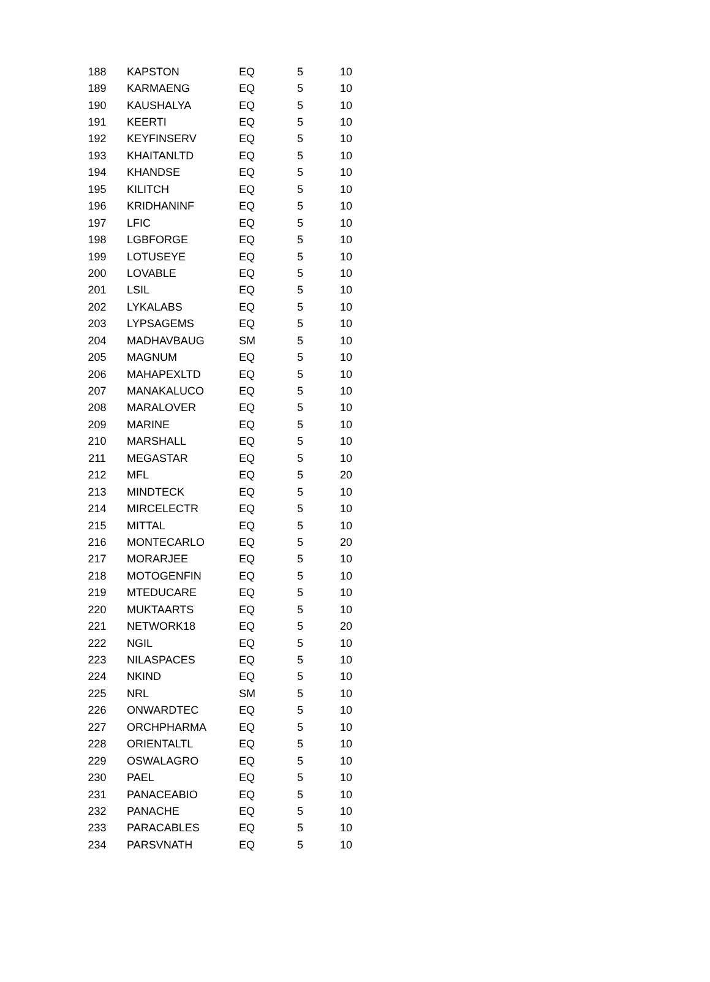| 188 | KAPSTON | EQ | 5 | 10 |
| 189 | KARMAENG | EQ | 5 | 10 |
| 190 | KAUSHALYA | EQ | 5 | 10 |
| 191 | KEERTI | EQ | 5 | 10 |
| 192 | KEYFINSERV | EQ | 5 | 10 |
| 193 | KHAITANLTD | EQ | 5 | 10 |
| 194 | KHANDSE | EQ | 5 | 10 |
| 195 | KILITCH | EQ | 5 | 10 |
| 196 | KRIDHANINF | EQ | 5 | 10 |
| 197 | LFIC | EQ | 5 | 10 |
| 198 | LGBFORGE | EQ | 5 | 10 |
| 199 | LOTUSEYE | EQ | 5 | 10 |
| 200 | LOVABLE | EQ | 5 | 10 |
| 201 | LSIL | EQ | 5 | 10 |
| 202 | LYKALABS | EQ | 5 | 10 |
| 203 | LYPSAGEMS | EQ | 5 | 10 |
| 204 | MADHAVBAUG | SM | 5 | 10 |
| 205 | MAGNUM | EQ | 5 | 10 |
| 206 | MAHAPEXLTD | EQ | 5 | 10 |
| 207 | MANAKALUCO | EQ | 5 | 10 |
| 208 | MARALOVER | EQ | 5 | 10 |
| 209 | MARINE | EQ | 5 | 10 |
| 210 | MARSHALL | EQ | 5 | 10 |
| 211 | MEGASTAR | EQ | 5 | 10 |
| 212 | MFL | EQ | 5 | 20 |
| 213 | MINDTECK | EQ | 5 | 10 |
| 214 | MIRCELECTR | EQ | 5 | 10 |
| 215 | MITTAL | EQ | 5 | 10 |
| 216 | MONTECARLO | EQ | 5 | 20 |
| 217 | MORARJEE | EQ | 5 | 10 |
| 218 | MOTOGENFIN | EQ | 5 | 10 |
| 219 | MTEDUCARE | EQ | 5 | 10 |
| 220 | MUKTAARTS | EQ | 5 | 10 |
| 221 | NETWORK18 | EQ | 5 | 20 |
| 222 | NGIL | EQ | 5 | 10 |
| 223 | NILASPACES | EQ | 5 | 10 |
| 224 | NKIND | EQ | 5 | 10 |
| 225 | NRL | SM | 5 | 10 |
| 226 | ONWARDTEC | EQ | 5 | 10 |
| 227 | ORCHPHARMA | EQ | 5 | 10 |
| 228 | ORIENTALTL | EQ | 5 | 10 |
| 229 | OSWALAGRO | EQ | 5 | 10 |
| 230 | PAEL | EQ | 5 | 10 |
| 231 | PANACEABIO | EQ | 5 | 10 |
| 232 | PANACHE | EQ | 5 | 10 |
| 233 | PARACABLES | EQ | 5 | 10 |
| 234 | PARSVNATH | EQ | 5 | 10 |